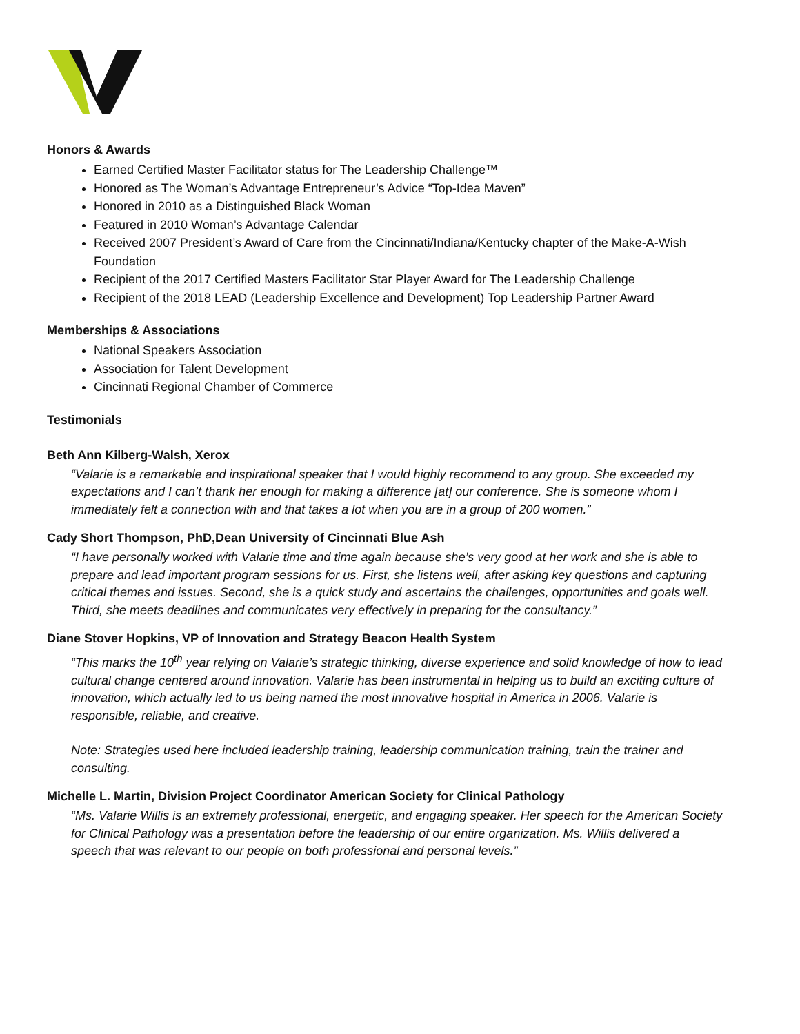Honors & Awards
Earned Certified Master Facilitator status for The Leadership Challenge™
Honored as The Woman’s Advantage Entrepreneur’s Advice “Top-Idea Maven”
Honored in 2010 as a Distinguished Black Woman
Featured in 2010 Woman’s Advantage Calendar
Received 2007 President’s Award of Care from the Cincinnati/Indiana/Kentucky chapter of the Make-A-Wish Foundation
Recipient of the 2017 Certified Masters Facilitator Star Player Award for The Leadership Challenge
Recipient of the 2018 LEAD (Leadership Excellence and Development) Top Leadership Partner Award
Memberships & Associations
National Speakers Association
Association for Talent Development
Cincinnati Regional Chamber of Commerce
Testimonials
Beth Ann Kilberg-Walsh, Xerox
“Valarie is a remarkable and inspirational speaker that I would highly recommend to any group. She exceeded my expectations and I can’t thank her enough for making a difference [at] our conference. She is someone whom I immediately felt a connection with and that takes a lot when you are in a group of 200 women.”
Cady Short Thompson, PhD,Dean University of Cincinnati Blue Ash
“I have personally worked with Valarie time and time again because she’s very good at her work and she is able to prepare and lead important program sessions for us. First, she listens well, after asking key questions and capturing critical themes and issues. Second, she is a quick study and ascertains the challenges, opportunities and goals well. Third, she meets deadlines and communicates very effectively in preparing for the consultancy.”
Diane Stover Hopkins, VP of Innovation and Strategy Beacon Health System
“This marks the 10<sup>th</sup> year relying on Valarie’s strategic thinking, diverse experience and solid knowledge of how to lead cultural change centered around innovation. Valarie has been instrumental in helping us to build an exciting culture of innovation, which actually led to us being named the most innovative hospital in America in 2006. Valarie is responsible, reliable, and creative.
Note: Strategies used here included leadership training, leadership communication training, train the trainer and consulting.
Michelle L. Martin, Division Project Coordinator American Society for Clinical Pathology
“Ms. Valarie Willis is an extremely professional, energetic, and engaging speaker. Her speech for the American Society for Clinical Pathology was a presentation before the leadership of our entire organization. Ms. Willis delivered a speech that was relevant to our people on both professional and personal levels.”